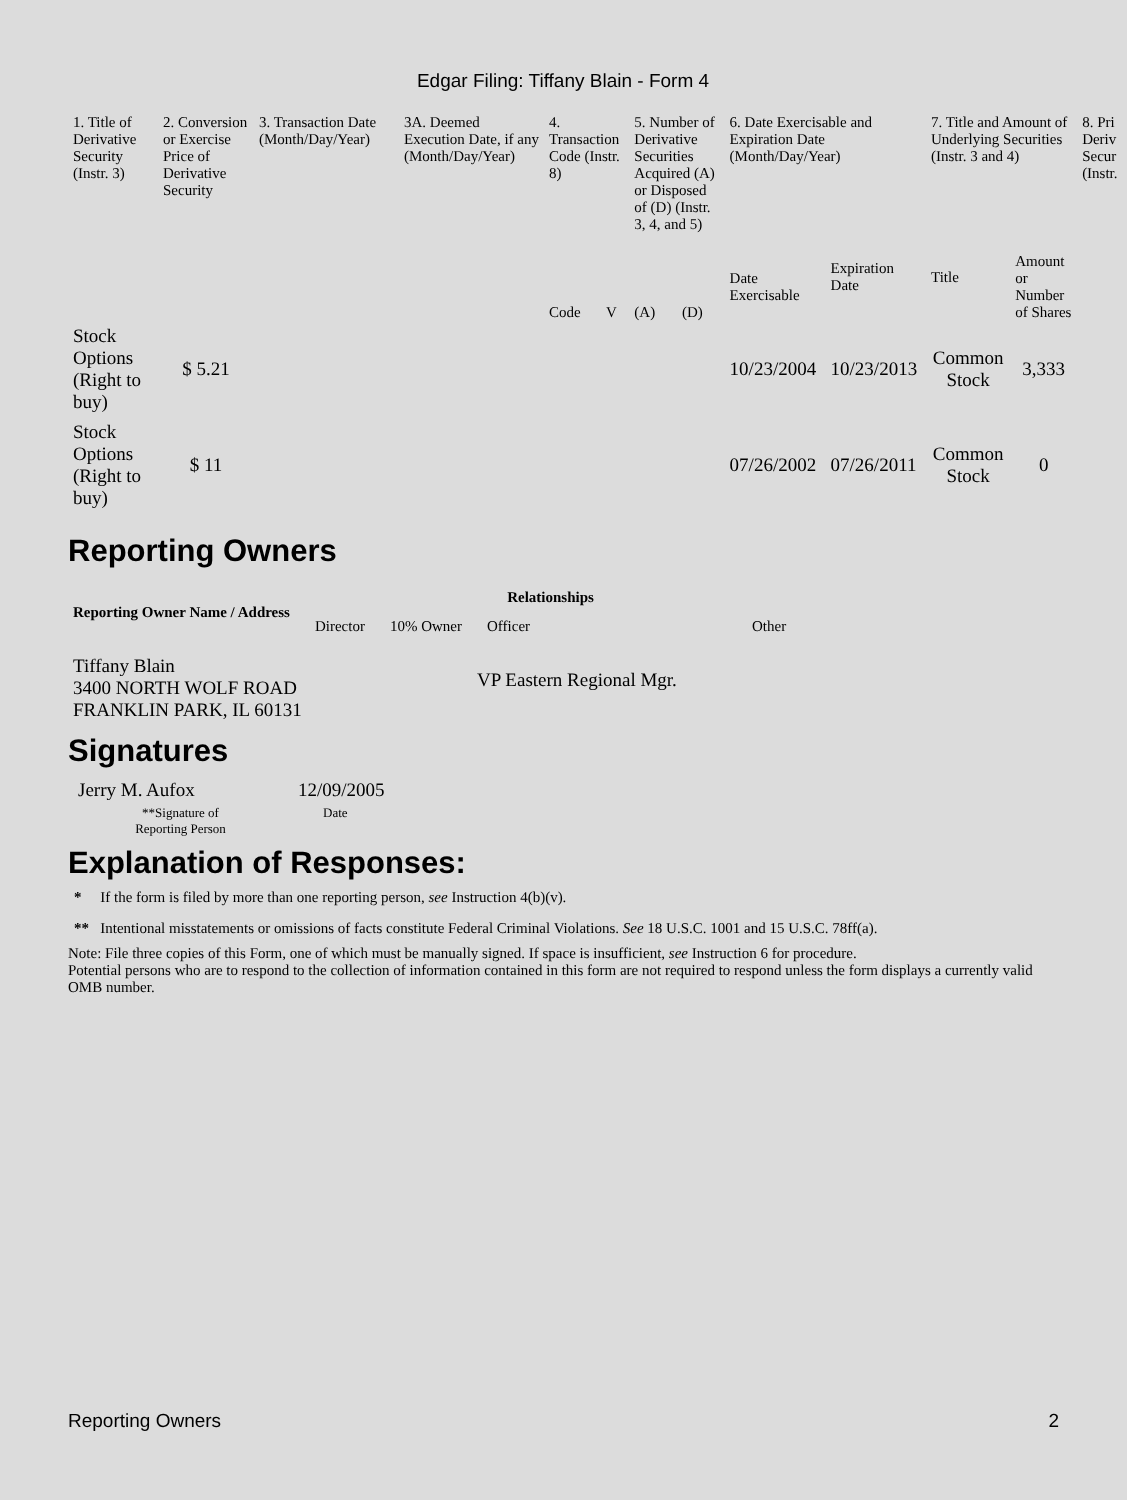Edgar Filing: Tiffany Blain - Form 4
| 1. Title of Derivative Security (Instr. 3) | 2. Conversion or Exercise Price of Derivative Security | 3. Transaction Date (Month/Day/Year) | 3A. Deemed Execution Date, if any (Month/Day/Year) | 4. Transaction Code (Instr. 8) | | 5. Number of Derivative Securities Acquired (A) or Disposed of (D) (Instr. 3, 4, and 5) | | 6. Date Exercisable and Expiration Date (Month/Day/Year) | | 7. Title and Amount of Underlying Securities (Instr. 3 and 4) | | 8. Pri Deriv Secur (Instr. |
| | | | | Code | V | (A) | (D) | Date Exercisable | Expiration Date | Title | Amount or Number of Shares | |
| Stock Options (Right to buy) | $ 5.21 | | | | | | | 10/23/2004 | 10/23/2013 | Common Stock | 3,333 | |
| Stock Options (Right to buy) | $ 11 | | | | | | | 07/26/2002 | 07/26/2011 | Common Stock | 0 | |
Reporting Owners
| Reporting Owner Name / Address | Relationships | | | |
| --- | --- | --- | --- | --- |
| | Director | 10% Owner | Officer | Other |
| Tiffany Blain 3400 NORTH WOLF ROAD FRANKLIN PARK, IL 60131 | | | VP Eastern Regional Mgr. | |
Signatures
| Jerry M. Aufox | 12/09/2005 |
| **Signature of Reporting Person | Date |
Explanation of Responses:
* If the form is filed by more than one reporting person, see Instruction 4(b)(v).
** Intentional misstatements or omissions of facts constitute Federal Criminal Violations. See 18 U.S.C. 1001 and 15 U.S.C. 78ff(a).
Note: File three copies of this Form, one of which must be manually signed. If space is insufficient, see Instruction 6 for procedure.
Potential persons who are to respond to the collection of information contained in this form are not required to respond unless the form displays a currently valid OMB number.
Reporting Owners 2